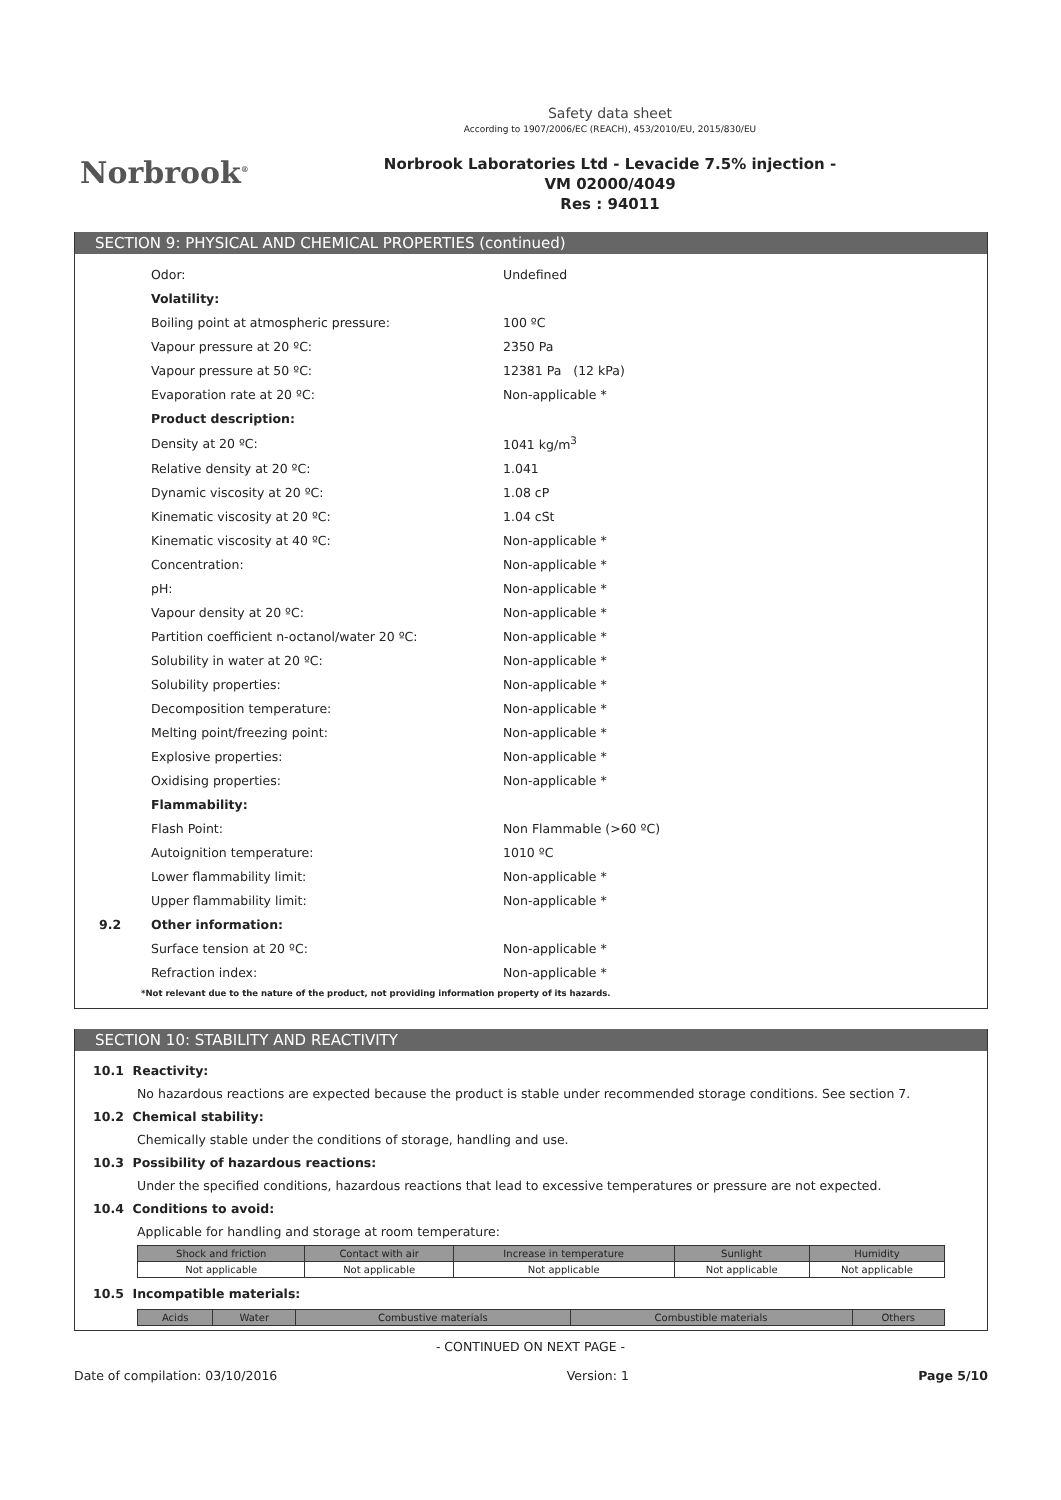Norbrook<sup>®</sup>
Safety data sheet
According to 1907/2006/EC (REACH), 453/2010/EU, 2015/830/EU
Norbrook Laboratories Ltd - Levacide 7.5% injection -
VM 02000/4049
Res : 94011
SECTION 9: PHYSICAL AND CHEMICAL PROPERTIES (continued)
| | Odor: | Undefined |
| | Volatility: | |
| | Boiling point at atmospheric pressure: | 100 ºC |
| | Vapour pressure at 20 ºC: | 2350 Pa |
| | Vapour pressure at 50 ºC: | 12381 Pa (12 kPa) |
| | Evaporation rate at 20 ºC: | Non-applicable * |
| | Product description: | |
| | Density at 20 ºC: | 1041 kg/m<sup>3</sup> |
| | Relative density at 20 ºC: | 1.041 |
| | Dynamic viscosity at 20 ºC: | 1.08 cP |
| | Kinematic viscosity at 20 ºC: | 1.04 cSt |
| | Kinematic viscosity at 40 ºC: | Non-applicable * |
| | Concentration: | Non-applicable * |
| | pH: | Non-applicable * |
| | Vapour density at 20 ºC: | Non-applicable * |
| | Partition coefficient n-octanol/water 20 ºC: | Non-applicable * |
| | Solubility in water at 20 ºC: | Non-applicable * |
| | Solubility properties: | Non-applicable * |
| | Decomposition temperature: | Non-applicable * |
| | Melting point/freezing point: | Non-applicable * |
| | Explosive properties: | Non-applicable * |
| | Oxidising properties: | Non-applicable * |
| | Flammability: | |
| | Flash Point: | Non Flammable (>60 ºC) |
| | Autoignition temperature: | 1010 ºC |
| | Lower flammability limit: | Non-applicable * |
| | Upper flammability limit: | Non-applicable * |
| 9.2 | Other information: | |
| | Surface tension at 20 ºC: | Non-applicable * |
| | Refraction index: | Non-applicable * |
*Not relevant due to the nature of the product, not providing information property of its hazards.
SECTION 10: STABILITY AND REACTIVITY
10.1 Reactivity:
No hazardous reactions are expected because the product is stable under recommended storage conditions. See section 7.
10.2 Chemical stability:
Chemically stable under the conditions of storage, handling and use.
10.3 Possibility of hazardous reactions:
Under the specified conditions, hazardous reactions that lead to excessive temperatures or pressure are not expected.
10.4 Conditions to avoid:
Applicable for handling and storage at room temperature:
| Shock and friction | Contact with air | Increase in temperature | Sunlight | Humidity |
| --- | --- | --- | --- | --- |
| Not applicable | Not applicable | Not applicable | Not applicable | Not applicable |
10.5 Incompatible materials:
| Acids | Water | Combustive materials | Combustible materials | Others |
| --- | --- | --- | --- | --- |
- CONTINUED ON NEXT PAGE -
Date of compilation: 03/10/2016 Version: 1 Page 5/10